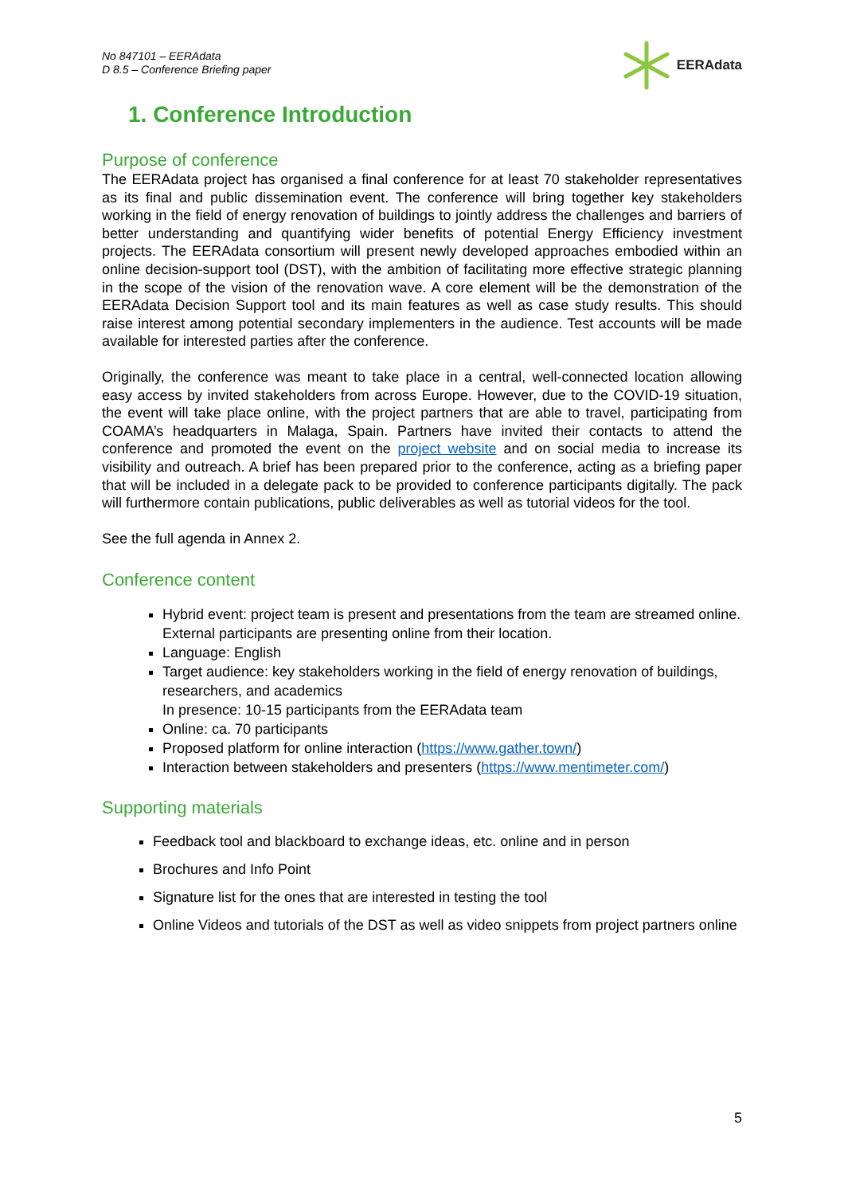No 847101 – EERAdata
D 8.5 – Conference Briefing paper
EERAdata
1. Conference Introduction
Purpose of conference
The EERAdata project has organised a final conference for at least 70 stakeholder representatives as its final and public dissemination event. The conference will bring together key stakeholders working in the field of energy renovation of buildings to jointly address the challenges and barriers of better understanding and quantifying wider benefits of potential Energy Efficiency investment projects. The EERAdata consortium will present newly developed approaches embodied within an online decision-support tool (DST), with the ambition of facilitating more effective strategic planning in the scope of the vision of the renovation wave. A core element will be the demonstration of the EERAdata Decision Support tool and its main features as well as case study results. This should raise interest among potential secondary implementers in the audience. Test accounts will be made available for interested parties after the conference.
Originally, the conference was meant to take place in a central, well-connected location allowing easy access by invited stakeholders from across Europe. However, due to the COVID-19 situation, the event will take place online, with the project partners that are able to travel, participating from COAMA’s headquarters in Malaga, Spain. Partners have invited their contacts to attend the conference and promoted the event on the project website and on social media to increase its visibility and outreach. A brief has been prepared prior to the conference, acting as a briefing paper that will be included in a delegate pack to be provided to conference participants digitally. The pack will furthermore contain publications, public deliverables as well as tutorial videos for the tool.
See the full agenda in Annex 2.
Conference content
Hybrid event: project team is present and presentations from the team are streamed online. External participants are presenting online from their location.
Language: English
Target audience: key stakeholders working in the field of energy renovation of buildings, researchers, and academics
In presence: 10-15 participants from the EERAdata team
Online: ca. 70 participants
Proposed platform for online interaction (https://www.gather.town/)
Interaction between stakeholders and presenters (https://www.mentimeter.com/)
Supporting materials
Feedback tool and blackboard to exchange ideas, etc. online and in person
Brochures and Info Point
Signature list for the ones that are interested in testing the tool
Online Videos and tutorials of the DST as well as video snippets from project partners online
5